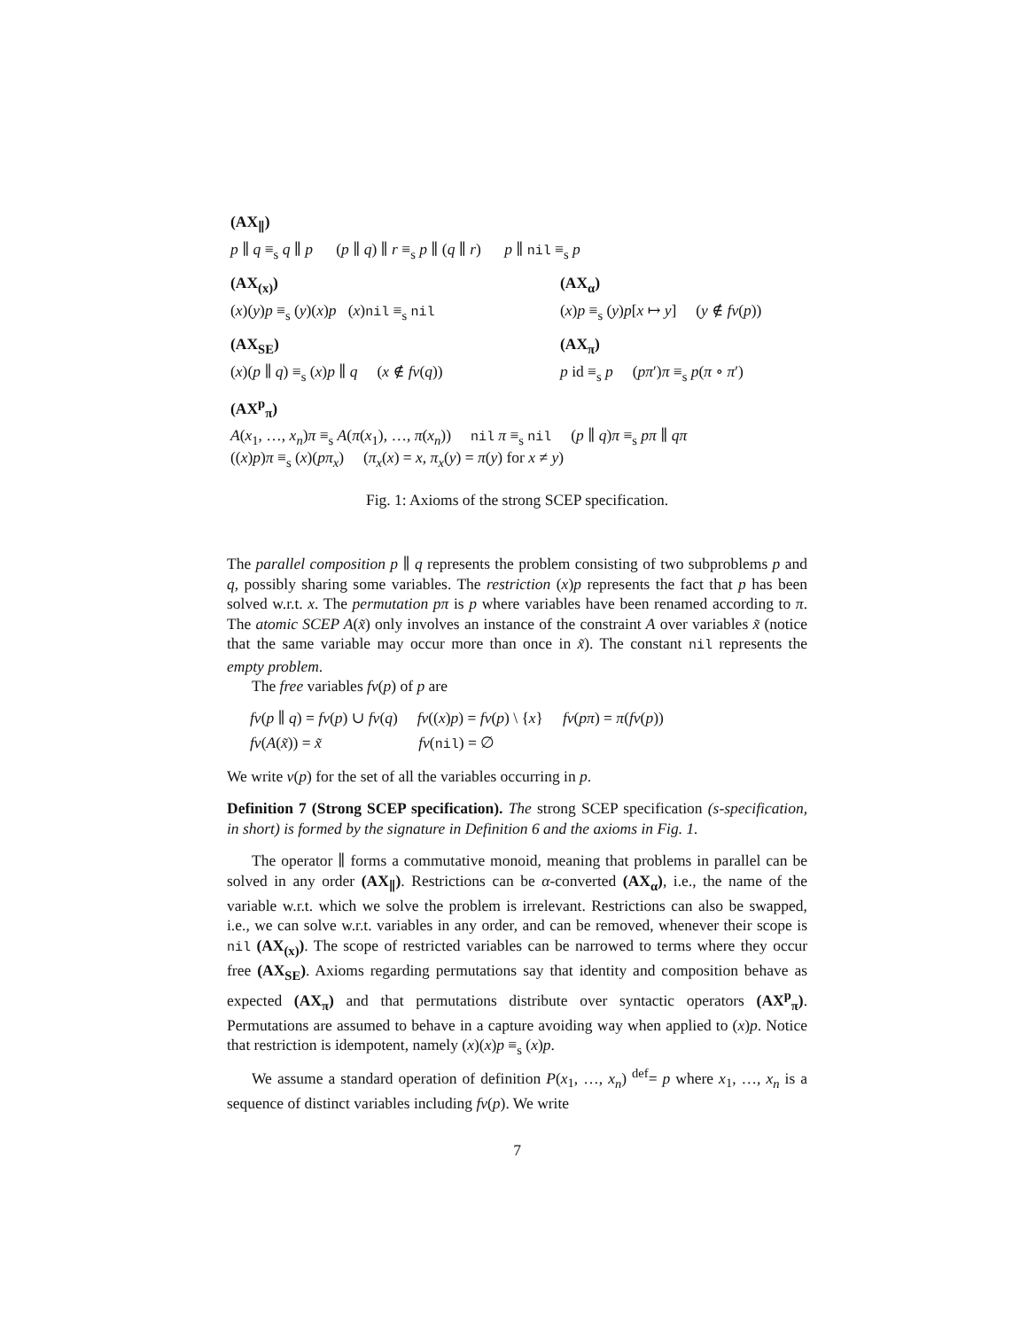(AX<sub>∥</sub>)
p ∥ q ≡<sub>s</sub> q ∥ p (p ∥ q) ∥ r ≡<sub>s</sub> p ∥ (q ∥ r) p ∥ nil ≡<sub>s</sub> p
(AX<sub>(x)</sub>)
(x)(y)p ≡<sub>s</sub> (y)(x)p (x)nil ≡<sub>s</sub> nil
(AX<sub>α</sub>)
(x)p ≡<sub>s</sub> (y)p[x ↦ y] (y ∉ fv(p))
(AX<sub>SE</sub>)
(x)(p ∥ q) ≡<sub>s</sub> (x)p ∥ q (x ∉ fv(q))
(AX<sub>π</sub>)
p id ≡<sub>s</sub> p (pπ′)π ≡<sub>s</sub> p(π ∘ π′)
(AX<sup>p</sup><sub>π</sub>)
A(x<sub>1</sub>, …, x<sub>n</sub>)π ≡<sub>s</sub> A(π(x<sub>1</sub>), …, π(x<sub>n</sub>)) nil π ≡<sub>s</sub> nil (p ∥ q)π ≡<sub>s</sub> pπ ∥ qπ
((x)p)π ≡<sub>s</sub> (x)(pπ<sub>x</sub>) (π<sub>x</sub>(x) = x, π<sub>x</sub>(y) = π(y) for x ≠ y)
Fig. 1: Axioms of the strong SCEP specification.
The parallel composition p ∥ q represents the problem consisting of two subproblems p and q, possibly sharing some variables. The restriction (x)p represents the fact that p has been solved w.r.t. x. The permutation pπ is p where variables have been renamed according to π. The atomic SCEP A(x̃) only involves an instance of the constraint A over variables x̃ (notice that the same variable may occur more than once in x̃). The constant nil represents the empty problem.
The free variables fv(p) of p are
fv(p ∥ q) = fv(p) ∪ fv(q) fv((x)p) = fv(p) \ {x} fv(pπ) = π(fv(p))
fv(A(x̃)) = x̃ fv(nil) = ∅
We write v(p) for the set of all the variables occurring in p.
Definition 7 (Strong SCEP specification). The strong SCEP specification (s-specification, in short) is formed by the signature in Definition 6 and the axioms in Fig. 1.
The operator ∥ forms a commutative monoid, meaning that problems in parallel can be solved in any order (AX<sub>∥</sub>). Restrictions can be α-converted (AX<sub>α</sub>), i.e., the name of the variable w.r.t. which we solve the problem is irrelevant. Restrictions can also be swapped, i.e., we can solve w.r.t. variables in any order, and can be removed, whenever their scope is nil (AX<sub>(x)</sub>). The scope of restricted variables can be narrowed to terms where they occur free (AX<sub>SE</sub>). Axioms regarding permutations say that identity and composition behave as expected (AX<sub>π</sub>) and that permutations distribute over syntactic operators (AX<sup>p</sup><sub>π</sub>). Permutations are assumed to behave in a capture avoiding way when applied to (x)p. Notice that restriction is idempotent, namely (x)(x)p ≡<sub>s</sub> (x)p.
We assume a standard operation of definition P(x<sub>1</sub>, …, x<sub>n</sub>) <sup>def</sup>= p where x<sub>1</sub>, …, x<sub>n</sub> is a sequence of distinct variables including fv(p). We write
7